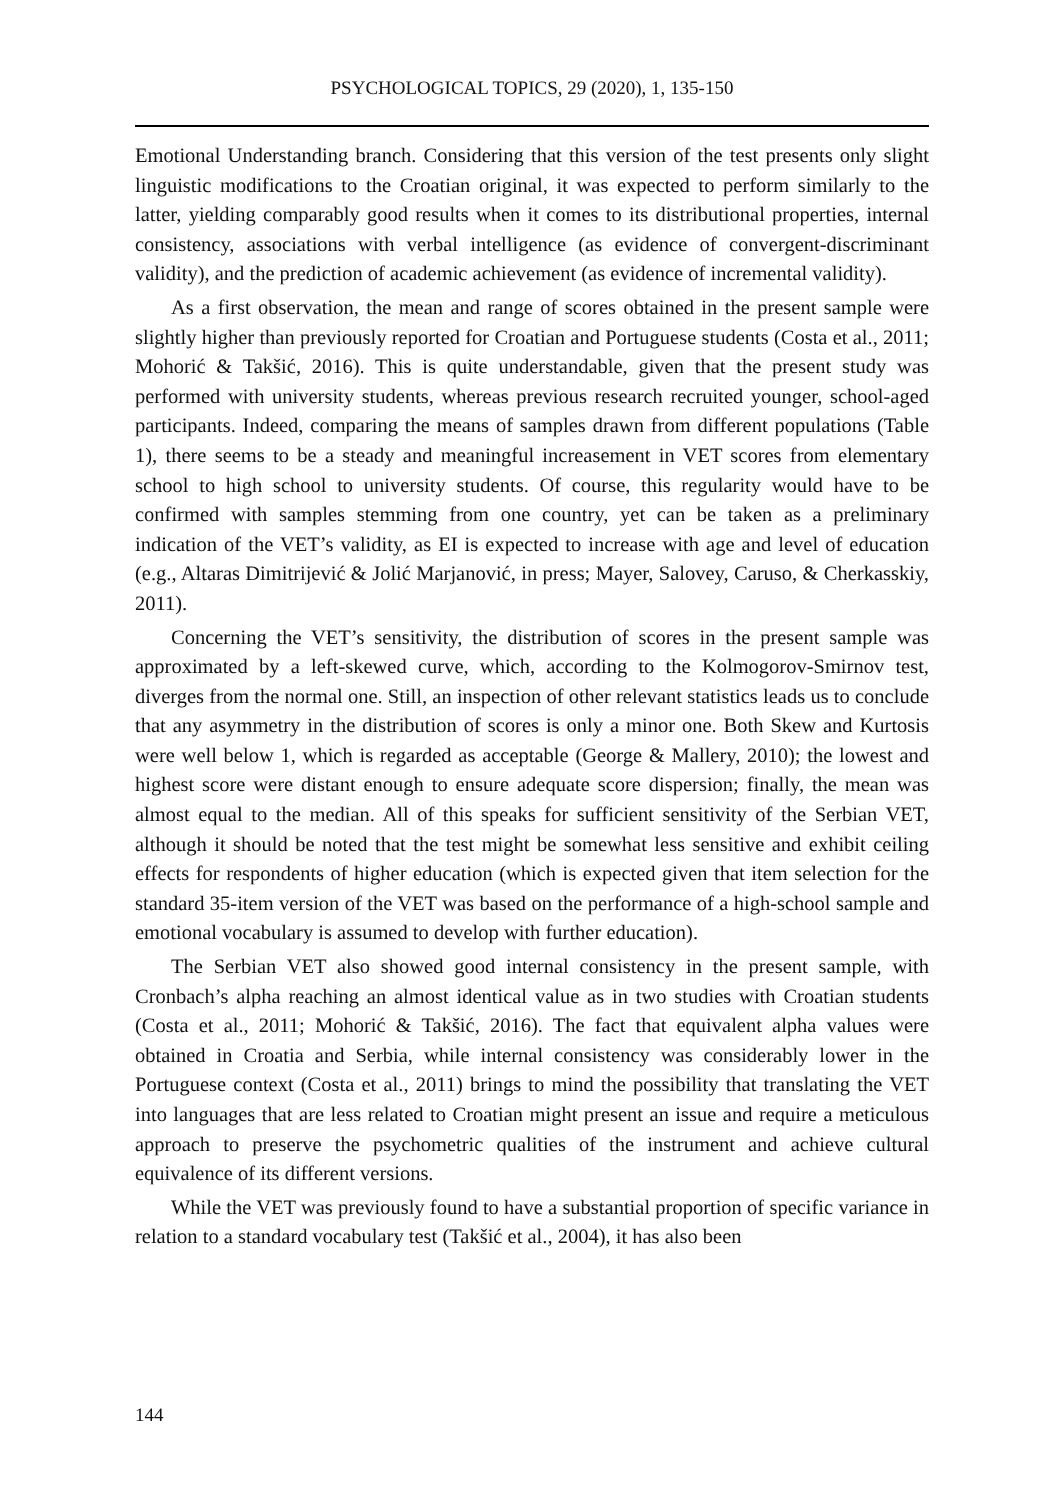PSYCHOLOGICAL TOPICS, 29 (2020), 1, 135-150
Emotional Understanding branch. Considering that this version of the test presents only slight linguistic modifications to the Croatian original, it was expected to perform similarly to the latter, yielding comparably good results when it comes to its distributional properties, internal consistency, associations with verbal intelligence (as evidence of convergent-discriminant validity), and the prediction of academic achievement (as evidence of incremental validity).
As a first observation, the mean and range of scores obtained in the present sample were slightly higher than previously reported for Croatian and Portuguese students (Costa et al., 2011; Mohorić & Takšić, 2016). This is quite understandable, given that the present study was performed with university students, whereas previous research recruited younger, school-aged participants. Indeed, comparing the means of samples drawn from different populations (Table 1), there seems to be a steady and meaningful increasement in VET scores from elementary school to high school to university students. Of course, this regularity would have to be confirmed with samples stemming from one country, yet can be taken as a preliminary indication of the VET’s validity, as EI is expected to increase with age and level of education (e.g., Altaras Dimitrijević & Jolić Marjanović, in press; Mayer, Salovey, Caruso, & Cherkasskiy, 2011).
Concerning the VET’s sensitivity, the distribution of scores in the present sample was approximated by a left-skewed curve, which, according to the Kolmogorov-Smirnov test, diverges from the normal one. Still, an inspection of other relevant statistics leads us to conclude that any asymmetry in the distribution of scores is only a minor one. Both Skew and Kurtosis were well below 1, which is regarded as acceptable (George & Mallery, 2010); the lowest and highest score were distant enough to ensure adequate score dispersion; finally, the mean was almost equal to the median. All of this speaks for sufficient sensitivity of the Serbian VET, although it should be noted that the test might be somewhat less sensitive and exhibit ceiling effects for respondents of higher education (which is expected given that item selection for the standard 35-item version of the VET was based on the performance of a high-school sample and emotional vocabulary is assumed to develop with further education).
The Serbian VET also showed good internal consistency in the present sample, with Cronbach’s alpha reaching an almost identical value as in two studies with Croatian students (Costa et al., 2011; Mohorić & Takšić, 2016). The fact that equivalent alpha values were obtained in Croatia and Serbia, while internal consistency was considerably lower in the Portuguese context (Costa et al., 2011) brings to mind the possibility that translating the VET into languages that are less related to Croatian might present an issue and require a meticulous approach to preserve the psychometric qualities of the instrument and achieve cultural equivalence of its different versions.
While the VET was previously found to have a substantial proportion of specific variance in relation to a standard vocabulary test (Takšić et al., 2004), it has also been
144